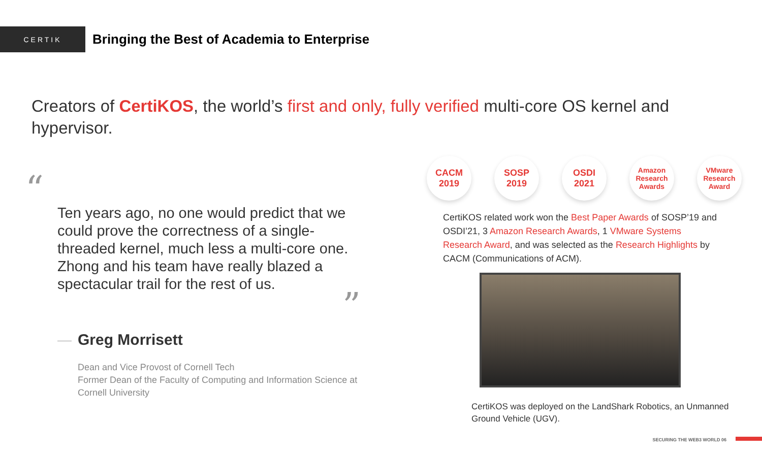CERTIK
Bringing the Best of Academia to Enterprise
Creators of CertiKOS, the world’s first and only, fully verified multi-core OS kernel and hypervisor.
“
Ten years ago, no one would predict that we could prove the correctness of a single-threaded kernel, much less a multi-core one. Zhong and his team have really blazed a spectacular trail for the rest of us.
”
Greg Morrisett
Dean and Vice Provost of Cornell Tech
Former Dean of the Faculty of Computing and Information Science at Cornell University
CACM
2019
SOSP
2019
OSDI
2021
Amazon
Research
Awards
VMware
Research
Award
CertiKOS related work won the Best Paper Awards of SOSP’19 and OSDI’21, 3 Amazon Research Awards, 1 VMware Systems Research Award, and was selected as the Research Highlights by CACM (Communications of ACM).
CertiKOS was deployed on the LandShark Robotics, an Unmanned Ground Vehicle (UGV).
SECURING THE WEB3 WORLD 06